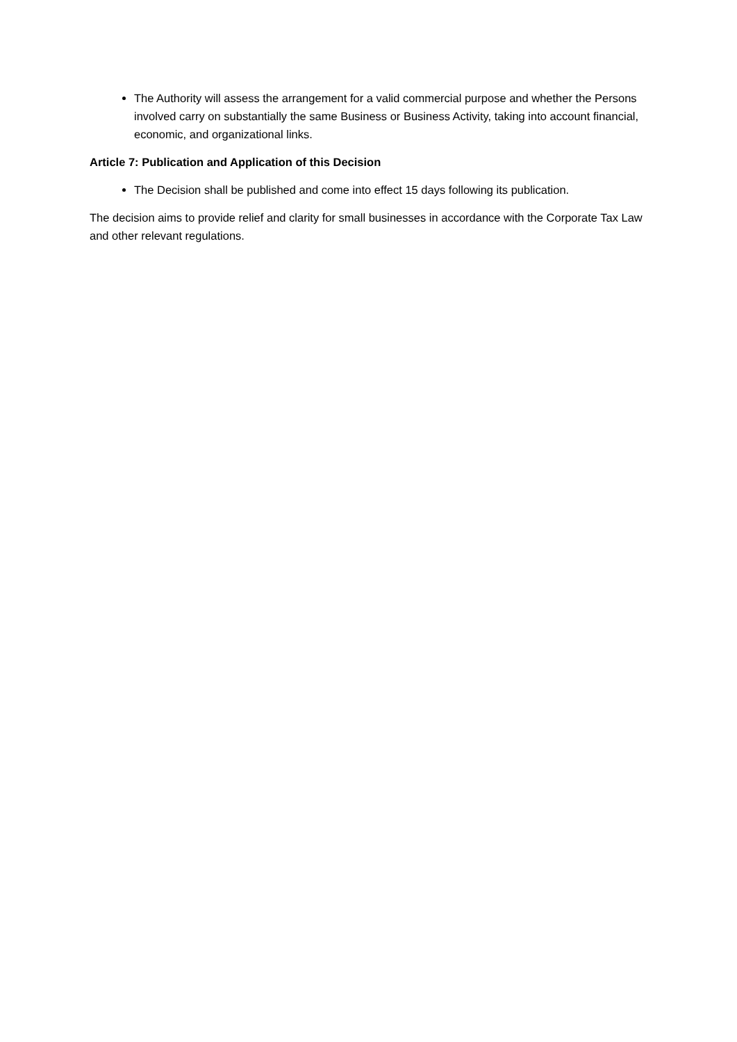The Authority will assess the arrangement for a valid commercial purpose and whether the Persons involved carry on substantially the same Business or Business Activity, taking into account financial, economic, and organizational links.
Article 7: Publication and Application of this Decision
The Decision shall be published and come into effect 15 days following its publication.
The decision aims to provide relief and clarity for small businesses in accordance with the Corporate Tax Law and other relevant regulations.